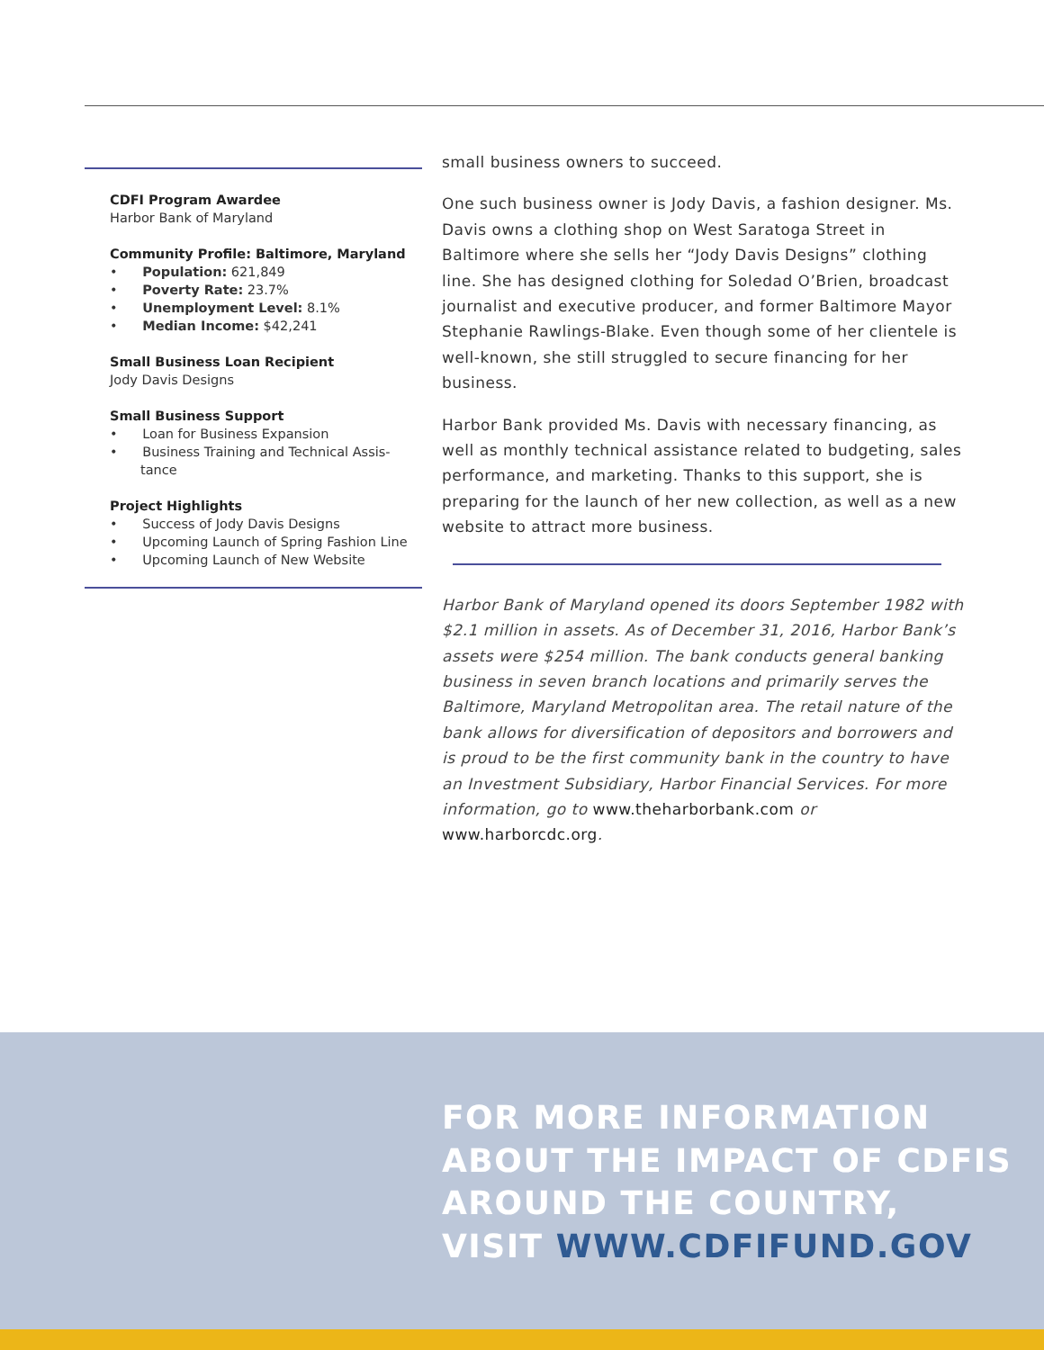CDFI Program Awardee
Harbor Bank of Maryland
Community Profile: Baltimore, Maryland
• Population: 621,849
• Poverty Rate: 23.7%
• Unemployment Level: 8.1%
• Median Income: $42,241
Small Business Loan Recipient
Jody Davis Designs
Small Business Support
• Loan for Business Expansion
• Business Training and Technical Assis-tance
Project Highlights
• Success of Jody Davis Designs
• Upcoming Launch of Spring Fashion Line
• Upcoming Launch of New Website
small business owners to succeed.
One such business owner is Jody Davis, a fashion designer. Ms. Davis owns a clothing shop on West Saratoga Street in Baltimore where she sells her “Jody Davis Designs” clothing line. She has designed clothing for Soledad O’Brien, broadcast journalist and executive producer, and former Baltimore Mayor Stephanie Rawlings-Blake. Even though some of her clientele is well-known, she still struggled to secure financing for her business.
Harbor Bank provided Ms. Davis with necessary financing, as well as monthly technical assistance related to budgeting, sales performance, and marketing. Thanks to this support, she is preparing for the launch of her new collection, as well as a new website to attract more business.
Harbor Bank of Maryland opened its doors September 1982 with $2.1 million in assets. As of December 31, 2016, Harbor Bank’s assets were $254 million. The bank conducts general banking business in seven branch locations and primarily serves the Baltimore, Maryland Metropolitan area. The retail nature of the bank allows for diversification of depositors and borrowers and is proud to be the first community bank in the country to have an Investment Subsidiary, Harbor Financial Services. For more information, go to www.theharborbank.com or www.harborcdc.org.
FOR MORE INFORMATION
ABOUT THE IMPACT OF CDFIS
AROUND THE COUNTRY,
VISIT WWW.CDFIFUND.GOV